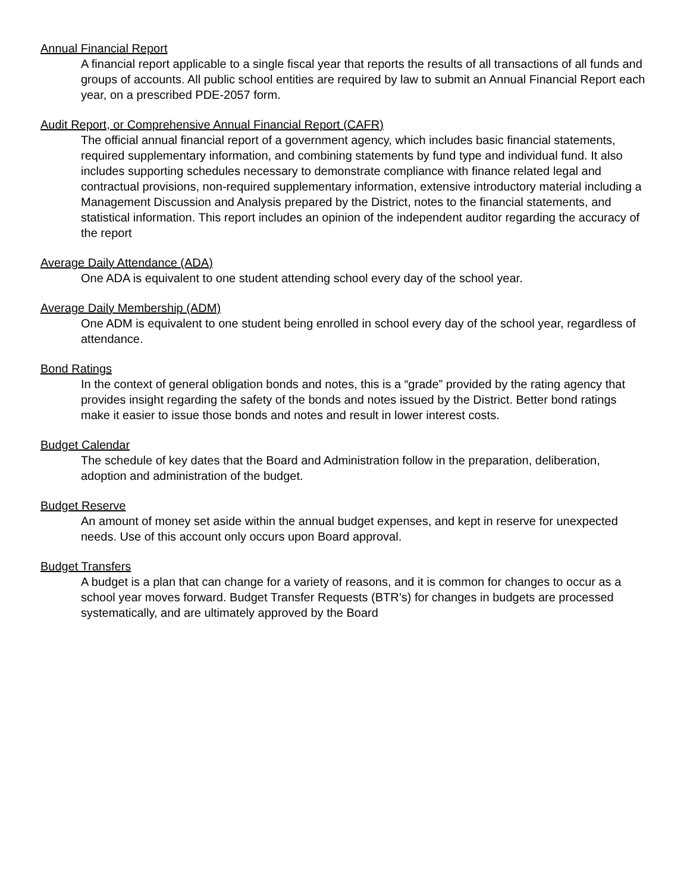Annual Financial Report
A financial report applicable to a single fiscal year that reports the results of all transactions of all funds and groups of accounts. All public school entities are required by law to submit an Annual Financial Report each year, on a prescribed PDE-2057 form.
Audit Report, or Comprehensive Annual Financial Report (CAFR)
The official annual financial report of a government agency, which includes basic financial statements, required supplementary information, and combining statements by fund type and individual fund. It also includes supporting schedules necessary to demonstrate compliance with finance related legal and contractual provisions, non-required supplementary information, extensive introductory material including a Management Discussion and Analysis prepared by the District, notes to the financial statements, and statistical information. This report includes an opinion of the independent auditor regarding the accuracy of the report
Average Daily Attendance (ADA)
One ADA is equivalent to one student attending school every day of the school year.
Average Daily Membership (ADM)
One ADM is equivalent to one student being enrolled in school every day of the school year, regardless of attendance.
Bond Ratings
In the context of general obligation bonds and notes, this is a “grade” provided by the rating agency that provides insight regarding the safety of the bonds and notes issued by the District. Better bond ratings make it easier to issue those bonds and notes and result in lower interest costs.
Budget Calendar
The schedule of key dates that the Board and Administration follow in the preparation, deliberation, adoption and administration of the budget.
Budget Reserve
An amount of money set aside within the annual budget expenses, and kept in reserve for unexpected needs. Use of this account only occurs upon Board approval.
Budget Transfers
A budget is a plan that can change for a variety of reasons, and it is common for changes to occur as a school year moves forward. Budget Transfer Requests (BTR’s) for changes in budgets are processed systematically, and are ultimately approved by the Board